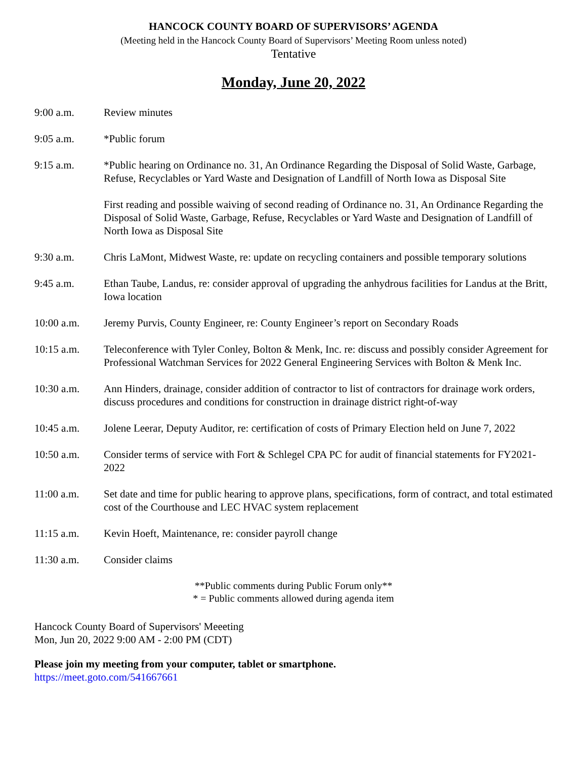HANCOCK COUNTY BOARD OF SUPERVISORS’ AGENDA
(Meeting held in the Hancock County Board of Supervisors’ Meeting Room unless noted)
Tentative
Monday, June 20, 2022
9:00 a.m. Review minutes
9:05 a.m. *Public forum
9:15 a.m. *Public hearing on Ordinance no. 31, An Ordinance Regarding the Disposal of Solid Waste, Garbage, Refuse, Recyclables or Yard Waste and Designation of Landfill of North Iowa as Disposal Site
First reading and possible waiving of second reading of Ordinance no. 31, An Ordinance Regarding the Disposal of Solid Waste, Garbage, Refuse, Recyclables or Yard Waste and Designation of Landfill of North Iowa as Disposal Site
9:30 a.m. Chris LaMont, Midwest Waste, re: update on recycling containers and possible temporary solutions
9:45 a.m. Ethan Taube, Landus, re: consider approval of upgrading the anhydrous facilities for Landus at the Britt, Iowa location
10:00 a.m. Jeremy Purvis, County Engineer, re: County Engineer’s report on Secondary Roads
10:15 a.m. Teleconference with Tyler Conley, Bolton & Menk, Inc. re: discuss and possibly consider Agreement for Professional Watchman Services for 2022 General Engineering Services with Bolton & Menk Inc.
10:30 a.m. Ann Hinders, drainage, consider addition of contractor to list of contractors for drainage work orders, discuss procedures and conditions for construction in drainage district right-of-way
10:45 a.m. Jolene Leerar, Deputy Auditor, re: certification of costs of Primary Election held on June 7, 2022
10:50 a.m. Consider terms of service with Fort & Schlegel CPA PC for audit of financial statements for FY2021-2022
11:00 a.m. Set date and time for public hearing to approve plans, specifications, form of contract, and total estimated cost of the Courthouse and LEC HVAC system replacement
11:15 a.m. Kevin Hoeft, Maintenance, re: consider payroll change
11:30 a.m. Consider claims
**Public comments during Public Forum only**
* = Public comments allowed during agenda item
Hancock County Board of Supervisors' Meeeting
Mon, Jun 20, 2022 9:00 AM - 2:00 PM (CDT)
Please join my meeting from your computer, tablet or smartphone.
https://meet.goto.com/541667661